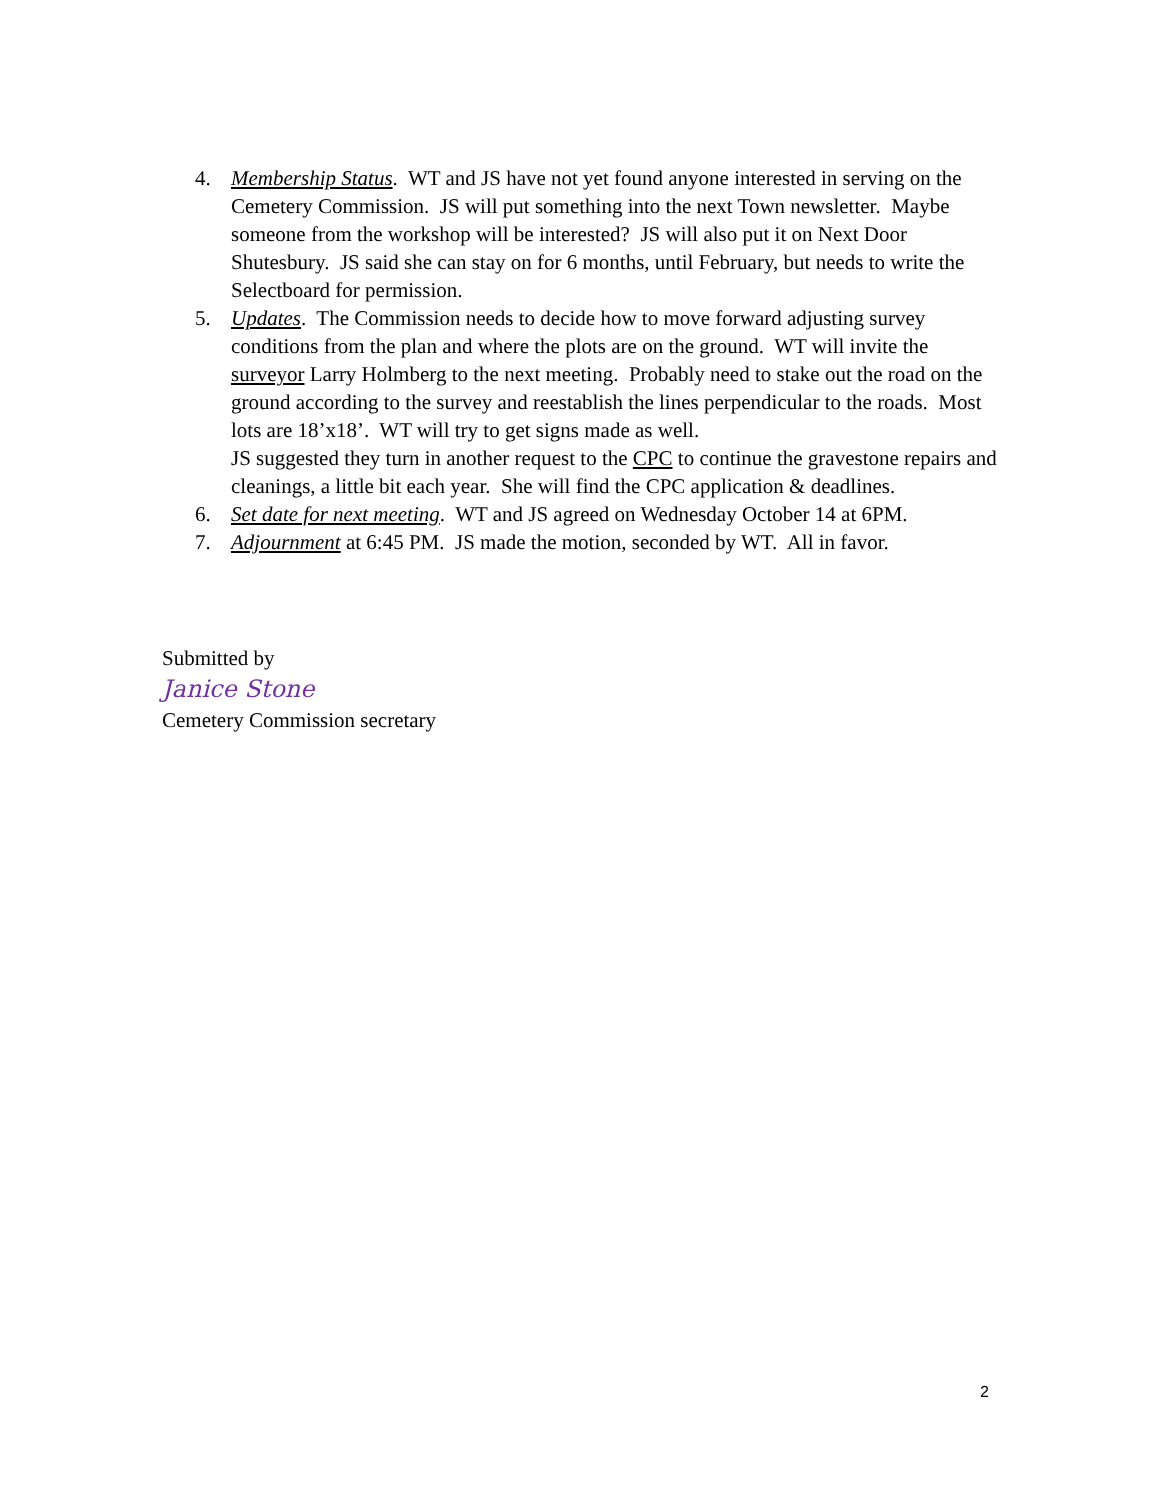4. Membership Status. WT and JS have not yet found anyone interested in serving on the Cemetery Commission. JS will put something into the next Town newsletter. Maybe someone from the workshop will be interested? JS will also put it on Next Door Shutesbury. JS said she can stay on for 6 months, until February, but needs to write the Selectboard for permission.
5. Updates. The Commission needs to decide how to move forward adjusting survey conditions from the plan and where the plots are on the ground. WT will invite the surveyor Larry Holmberg to the next meeting. Probably need to stake out the road on the ground according to the survey and reestablish the lines perpendicular to the roads. Most lots are 18’x18’. WT will try to get signs made as well.
JS suggested they turn in another request to the CPC to continue the gravestone repairs and cleanings, a little bit each year. She will find the CPC application & deadlines.
6. Set date for next meeting. WT and JS agreed on Wednesday October 14 at 6PM.
7. Adjournment at 6:45 PM. JS made the motion, seconded by WT. All in favor.
Submitted by
Janice Stone
Cemetery Commission secretary
2